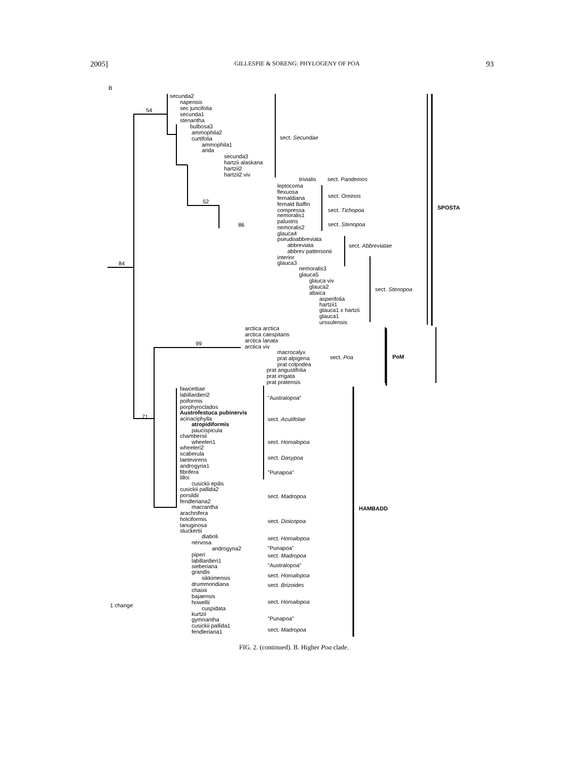2005] GILLESPIE & SORENG: PHYLOGENY OF POA 93
B
54
84
99
71
52
86
secunda2
napensis
sec juncifolia
secunda1
stenantha
bulbosa3
ammophila2
curtifolia
ammophila1
arida
secunda3
hartzii alaskana
hartzii2
hartzii2 viv
trivialis
leptocoma
flexuosa
fernaldiana
fernald Baffin
compressa
nemoralis1
palustris
nemoralis2
glauca4
pseudoabbreviata
abbreviata
abbrev pattersonii
interior
glauca3
nemoralis3
glauca5
glauca viv
glauca2
altaica
asperifolia
hartzii1
glauca1 x hartzii
glauca1
urssulensis
arctica arctica
arctica caespitans
arctica lanata
arctica viv
macrocalyx
prat alpigena
prat colpodea
prat angustifolia
prat irrigata
prat pratensis
fawcettiae
labillardieri2
poiformis
porphyroclados
Austrofestuca pubinervis
acinaciphylla
atropidiformis
paucispicula
chambersii
wheeleri1
wheeleri2
scaberula
laetevirens
androgyna1
fibrifera
lilloi
cusickii epilis
cusickii pallida2
porsildii
fendleriana2
macrantha
arachnifera
holciformis
lanuginosa
stuckertii
diaboli
nervosa
androgyna2
piperi
labillardieri1
sieberiana
grandis
sikkimensis
drummondiana
chaixii
bajaensis
howellii
cuspidata
kurtzii
gymnantha
cusickii pallida1
fendleriana1
1 change
sect. Secundae
sect. Pandemos
sect. Oreinos
sect. Tichopoa
sect. Stenopoa
sect. Abbreviatae
sect. Stenopoa
sect. Poa
"Australopoa"
sect. Acutifolae
sect. Homalopoa
sect. Dasypoa
"Punapoa"
sect. Madropoa
sect. Dioicopoa
sect. Homalopoa
"Punapoa"
sect. Madropoa
"Australopoa"
sect. Homalopoa
sect. Brizoides
sect. Homalopoa
"Punapoa"
sect. Madropoa
SPOSTA
PoM
HAMBADD
FIG. 2. (continued). B. Higher Poa clade.